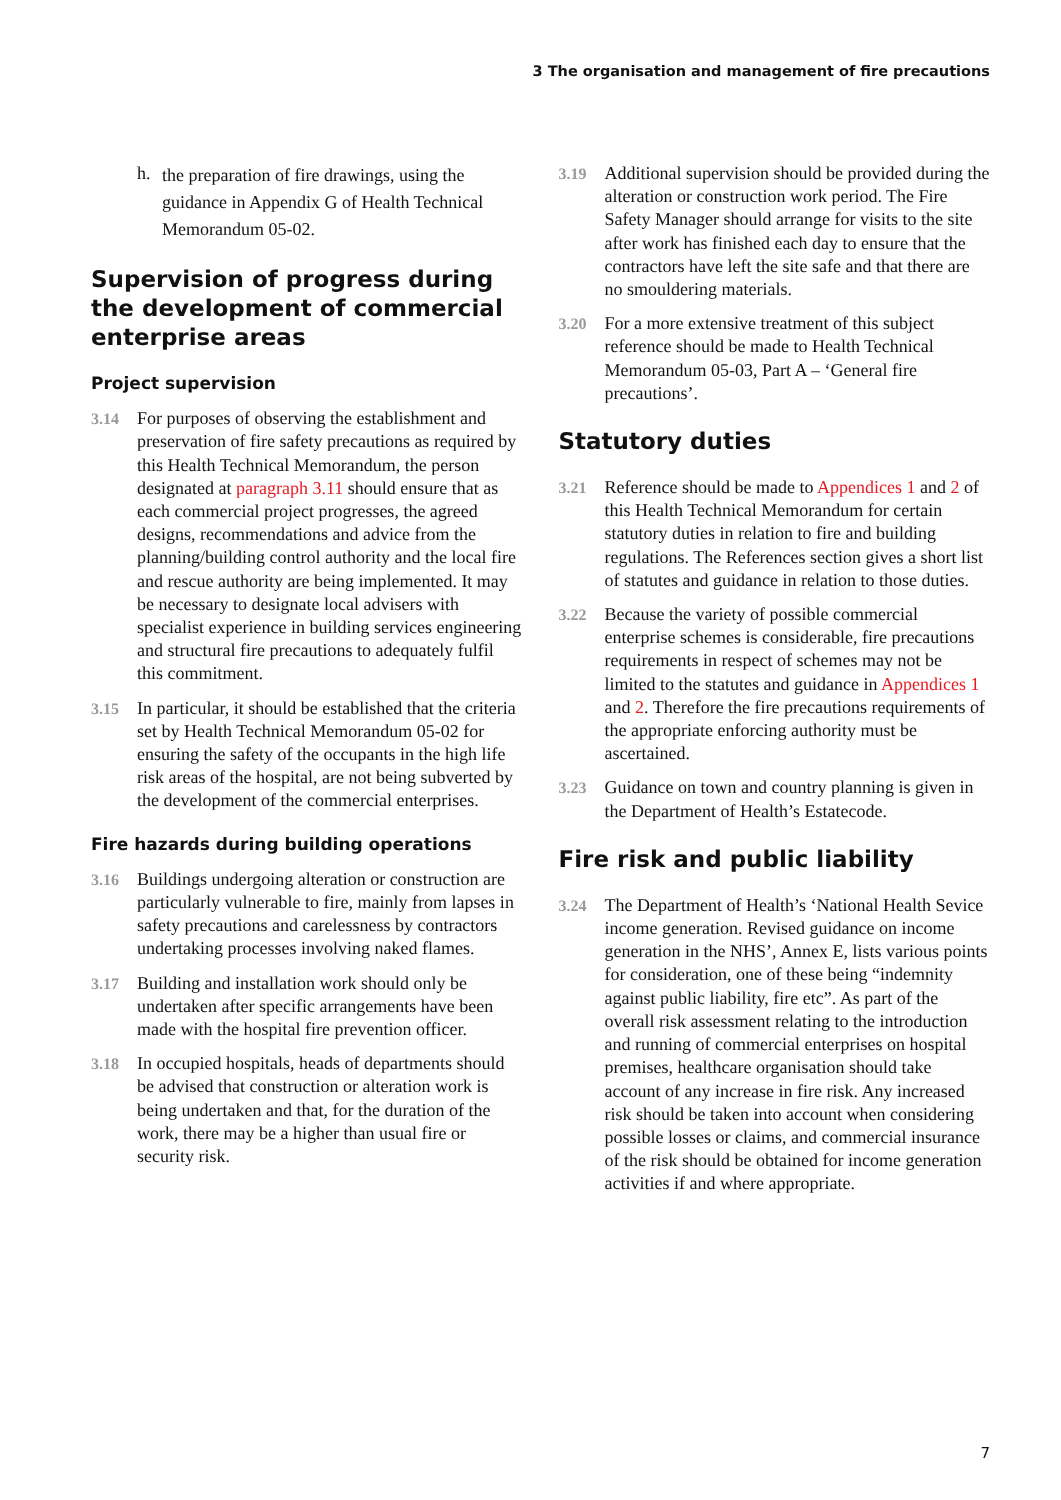3 The organisation and management of fire precautions
h. the preparation of fire drawings, using the guidance in Appendix G of Health Technical Memorandum 05-02.
Supervision of progress during the development of commercial enterprise areas
Project supervision
3.14 For purposes of observing the establishment and preservation of fire safety precautions as required by this Health Technical Memorandum, the person designated at paragraph 3.11 should ensure that as each commercial project progresses, the agreed designs, recommendations and advice from the planning/building control authority and the local fire and rescue authority are being implemented. It may be necessary to designate local advisers with specialist experience in building services engineering and structural fire precautions to adequately fulfil this commitment.
3.15 In particular, it should be established that the criteria set by Health Technical Memorandum 05-02 for ensuring the safety of the occupants in the high life risk areas of the hospital, are not being subverted by the development of the commercial enterprises.
Fire hazards during building operations
3.16 Buildings undergoing alteration or construction are particularly vulnerable to fire, mainly from lapses in safety precautions and carelessness by contractors undertaking processes involving naked flames.
3.17 Building and installation work should only be undertaken after specific arrangements have been made with the hospital fire prevention officer.
3.18 In occupied hospitals, heads of departments should be advised that construction or alteration work is being undertaken and that, for the duration of the work, there may be a higher than usual fire or security risk.
3.19 Additional supervision should be provided during the alteration or construction work period. The Fire Safety Manager should arrange for visits to the site after work has finished each day to ensure that the contractors have left the site safe and that there are no smouldering materials.
3.20 For a more extensive treatment of this subject reference should be made to Health Technical Memorandum 05-03, Part A – ‘General fire precautions’.
Statutory duties
3.21 Reference should be made to Appendices 1 and 2 of this Health Technical Memorandum for certain statutory duties in relation to fire and building regulations. The References section gives a short list of statutes and guidance in relation to those duties.
3.22 Because the variety of possible commercial enterprise schemes is considerable, fire precautions requirements in respect of schemes may not be limited to the statutes and guidance in Appendices 1 and 2. Therefore the fire precautions requirements of the appropriate enforcing authority must be ascertained.
3.23 Guidance on town and country planning is given in the Department of Health’s Estatecode.
Fire risk and public liability
3.24 The Department of Health’s ‘National Health Sevice income generation. Revised guidance on income generation in the NHS’, Annex E, lists various points for consideration, one of these being “indemnity against public liability, fire etc”. As part of the overall risk assessment relating to the introduction and running of commercial enterprises on hospital premises, healthcare organisation should take account of any increase in fire risk. Any increased risk should be taken into account when considering possible losses or claims, and commercial insurance of the risk should be obtained for income generation activities if and where appropriate.
7